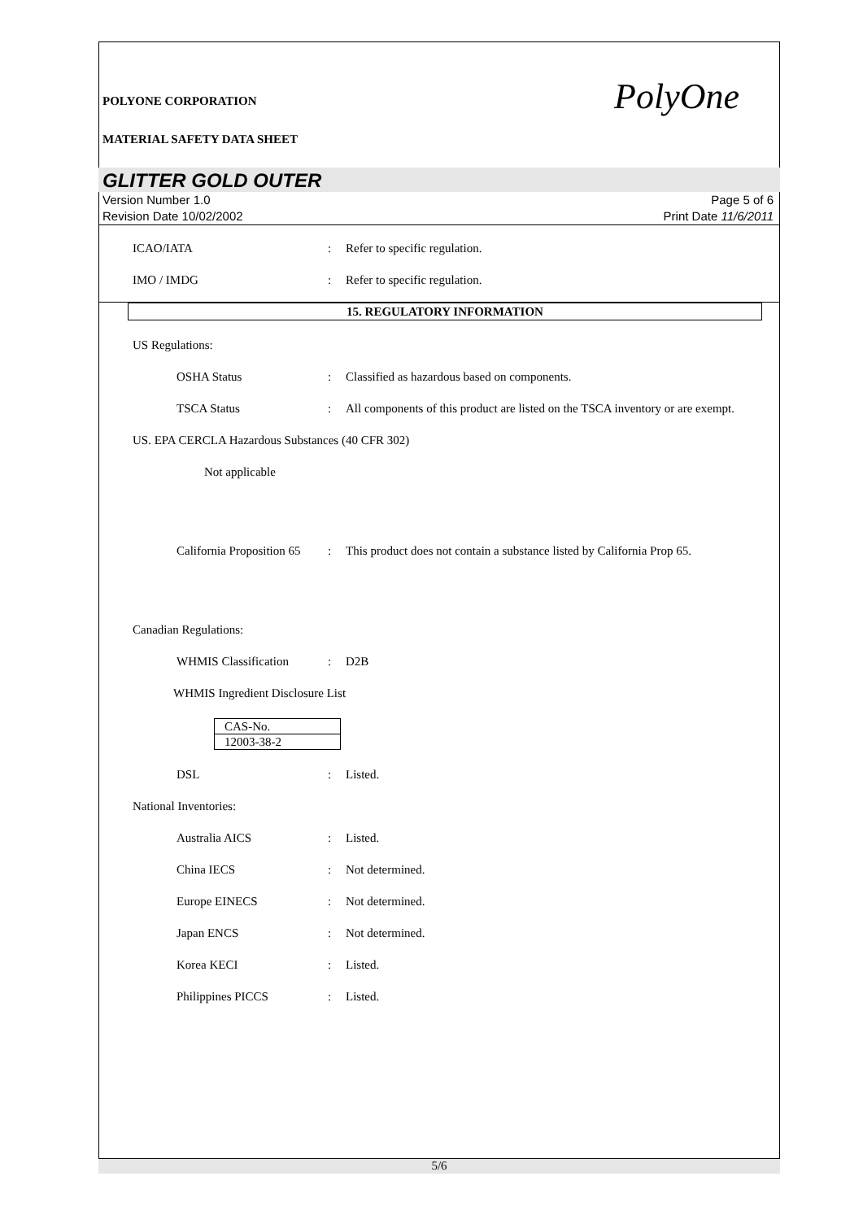POLYONE CORPORATION
MATERIAL SAFETY DATA SHEET
PolyOne
GLITTER GOLD OUTER
Version Number 1.0
Revision Date 10/02/2002
Page 5 of 6
Print Date 11/6/2011
ICAO/IATA : Refer to specific regulation.
IMO / IMDG : Refer to specific regulation.
15. REGULATORY INFORMATION
US Regulations:
OSHA Status : Classified as hazardous based on components.
TSCA Status : All components of this product are listed on the TSCA inventory or are exempt.
US. EPA CERCLA Hazardous Substances (40 CFR 302)
Not applicable
California Proposition 65
: This product does not contain a substance listed by California Prop 65.
Canadian Regulations:
WHMIS Classification : D2B
WHMIS Ingredient Disclosure List
| CAS-No. |
| 12003-38-2 |
DSL : Listed.
National Inventories:
Australia AICS : Listed.
China IECS : Not determined.
Europe EINECS : Not determined.
Japan ENCS : Not determined.
Korea KECI : Listed.
Philippines PICCS : Listed.
5/6